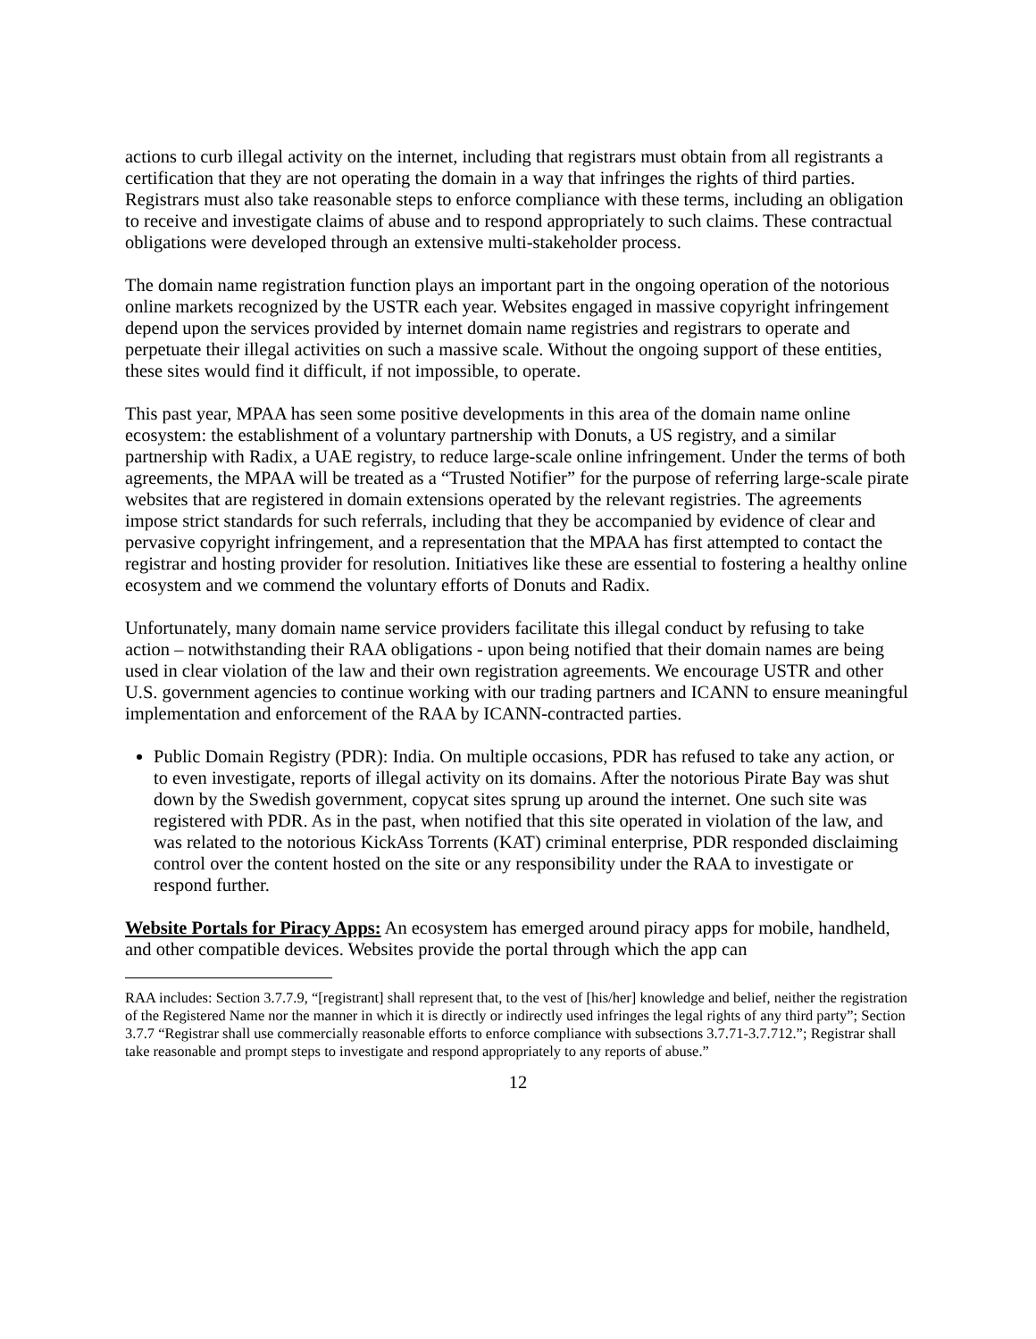actions to curb illegal activity on the internet, including that registrars must obtain from all registrants a certification that they are not operating the domain in a way that infringes the rights of third parties. Registrars must also take reasonable steps to enforce compliance with these terms, including an obligation to receive and investigate claims of abuse and to respond appropriately to such claims. These contractual obligations were developed through an extensive multi-stakeholder process.
The domain name registration function plays an important part in the ongoing operation of the notorious online markets recognized by the USTR each year. Websites engaged in massive copyright infringement depend upon the services provided by internet domain name registries and registrars to operate and perpetuate their illegal activities on such a massive scale. Without the ongoing support of these entities, these sites would find it difficult, if not impossible, to operate.
This past year, MPAA has seen some positive developments in this area of the domain name online ecosystem: the establishment of a voluntary partnership with Donuts, a US registry, and a similar partnership with Radix, a UAE registry, to reduce large-scale online infringement. Under the terms of both agreements, the MPAA will be treated as a “Trusted Notifier” for the purpose of referring large-scale pirate websites that are registered in domain extensions operated by the relevant registries. The agreements impose strict standards for such referrals, including that they be accompanied by evidence of clear and pervasive copyright infringement, and a representation that the MPAA has first attempted to contact the registrar and hosting provider for resolution. Initiatives like these are essential to fostering a healthy online ecosystem and we commend the voluntary efforts of Donuts and Radix.
Unfortunately, many domain name service providers facilitate this illegal conduct by refusing to take action – notwithstanding their RAA obligations - upon being notified that their domain names are being used in clear violation of the law and their own registration agreements. We encourage USTR and other U.S. government agencies to continue working with our trading partners and ICANN to ensure meaningful implementation and enforcement of the RAA by ICANN-contracted parties.
Public Domain Registry (PDR): India. On multiple occasions, PDR has refused to take any action, or to even investigate, reports of illegal activity on its domains. After the notorious Pirate Bay was shut down by the Swedish government, copycat sites sprung up around the internet. One such site was registered with PDR. As in the past, when notified that this site operated in violation of the law, and was related to the notorious KickAss Torrents (KAT) criminal enterprise, PDR responded disclaiming control over the content hosted on the site or any responsibility under the RAA to investigate or respond further.
Website Portals for Piracy Apps: An ecosystem has emerged around piracy apps for mobile, handheld, and other compatible devices. Websites provide the portal through which the app can
RAA includes: Section 3.7.7.9, “[registrant] shall represent that, to the vest of [his/her] knowledge and belief, neither the registration of the Registered Name nor the manner in which it is directly or indirectly used infringes the legal rights of any third party”; Section 3.7.7 “Registrar shall use commercially reasonable efforts to enforce compliance with subsections 3.7.71-3.7.712.”; Registrar shall take reasonable and prompt steps to investigate and respond appropriately to any reports of abuse.”
12